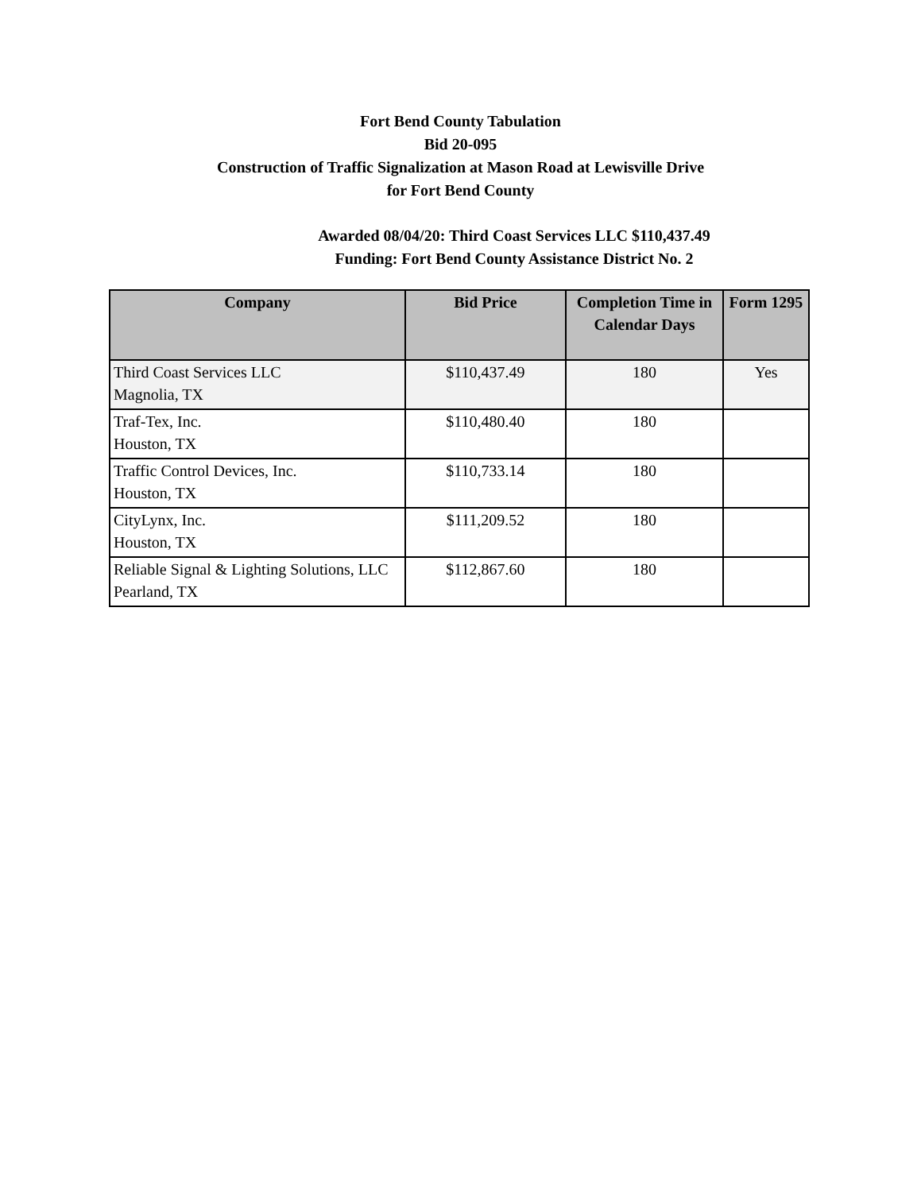Fort Bend County Tabulation
Bid 20-095
Construction of Traffic Signalization at Mason Road at Lewisville Drive
for Fort Bend County
Awarded 08/04/20: Third Coast Services LLC $110,437.49
Funding: Fort Bend County Assistance District No. 2
| Company | Bid Price | Completion Time in Calendar Days | Form 1295 |
| --- | --- | --- | --- |
| Third Coast Services LLC Magnolia, TX | $110,437.49 | 180 | Yes |
| Traf-Tex, Inc. Houston, TX | $110,480.40 | 180 | |
| Traffic Control Devices, Inc. Houston, TX | $110,733.14 | 180 | |
| CityLynx, Inc. Houston, TX | $111,209.52 | 180 | |
| Reliable Signal & Lighting Solutions, LLC Pearland, TX | $112,867.60 | 180 | |